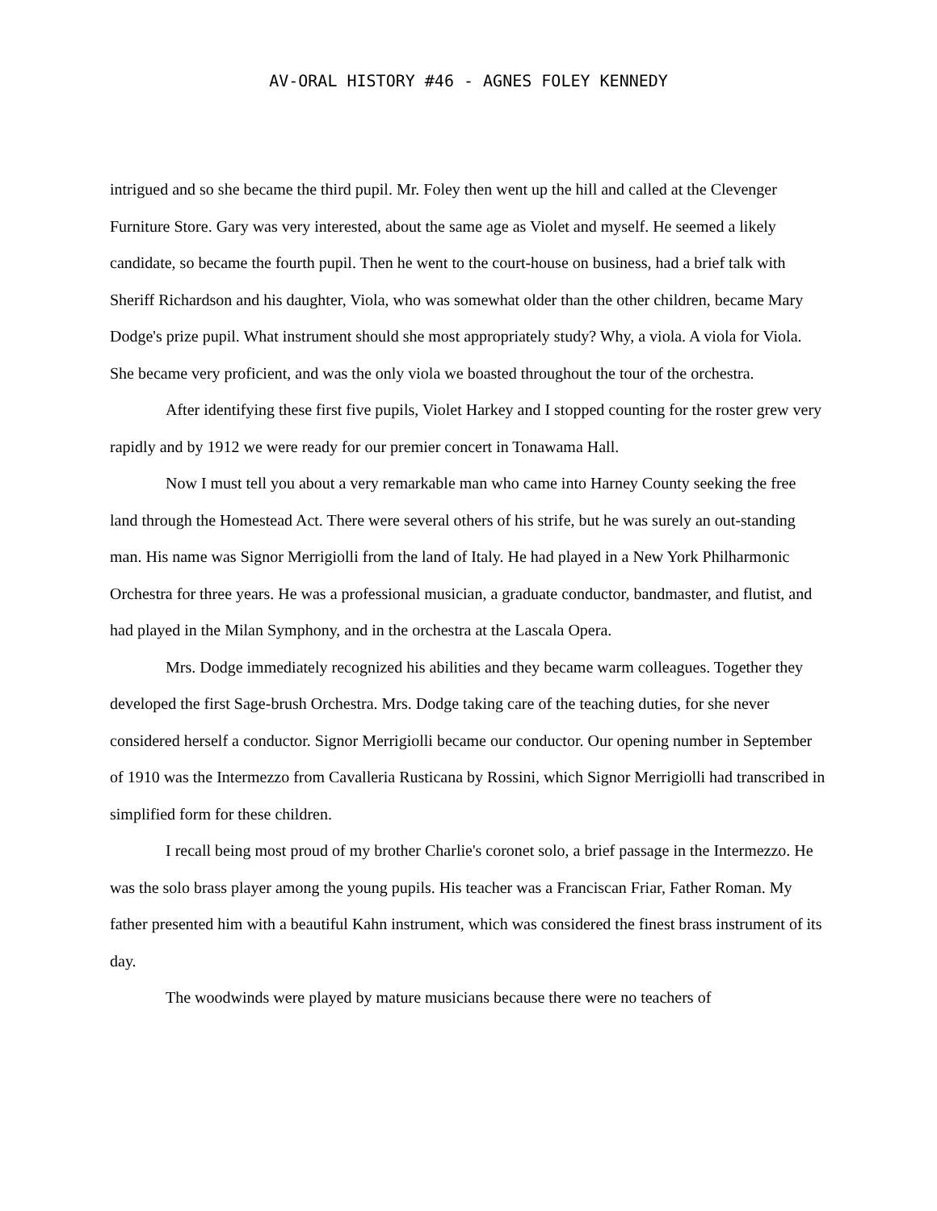AV-ORAL HISTORY #46 - AGNES FOLEY KENNEDY
intrigued and so she became the third pupil. Mr. Foley then went up the hill and called at the Clevenger Furniture Store. Gary was very interested, about the same age as Violet and myself. He seemed a likely candidate, so became the fourth pupil. Then he went to the court-house on business, had a brief talk with Sheriff Richardson and his daughter, Viola, who was somewhat older than the other children, became Mary Dodge's prize pupil. What instrument should she most appropriately study? Why, a viola. A viola for Viola. She became very proficient, and was the only viola we boasted throughout the tour of the orchestra.
After identifying these first five pupils, Violet Harkey and I stopped counting for the roster grew very rapidly and by 1912 we were ready for our premier concert in Tonawama Hall.
Now I must tell you about a very remarkable man who came into Harney County seeking the free land through the Homestead Act. There were several others of his strife, but he was surely an out-standing man. His name was Signor Merrigiolli from the land of Italy. He had played in a New York Philharmonic Orchestra for three years. He was a professional musician, a graduate conductor, bandmaster, and flutist, and had played in the Milan Symphony, and in the orchestra at the Lascala Opera.
Mrs. Dodge immediately recognized his abilities and they became warm colleagues. Together they developed the first Sage-brush Orchestra. Mrs. Dodge taking care of the teaching duties, for she never considered herself a conductor. Signor Merrigiolli became our conductor. Our opening number in September of 1910 was the Intermezzo from Cavalleria Rusticana by Rossini, which Signor Merrigiolli had transcribed in simplified form for these children.
I recall being most proud of my brother Charlie's coronet solo, a brief passage in the Intermezzo. He was the solo brass player among the young pupils. His teacher was a Franciscan Friar, Father Roman. My father presented him with a beautiful Kahn instrument, which was considered the finest brass instrument of its day.
The woodwinds were played by mature musicians because there were no teachers of